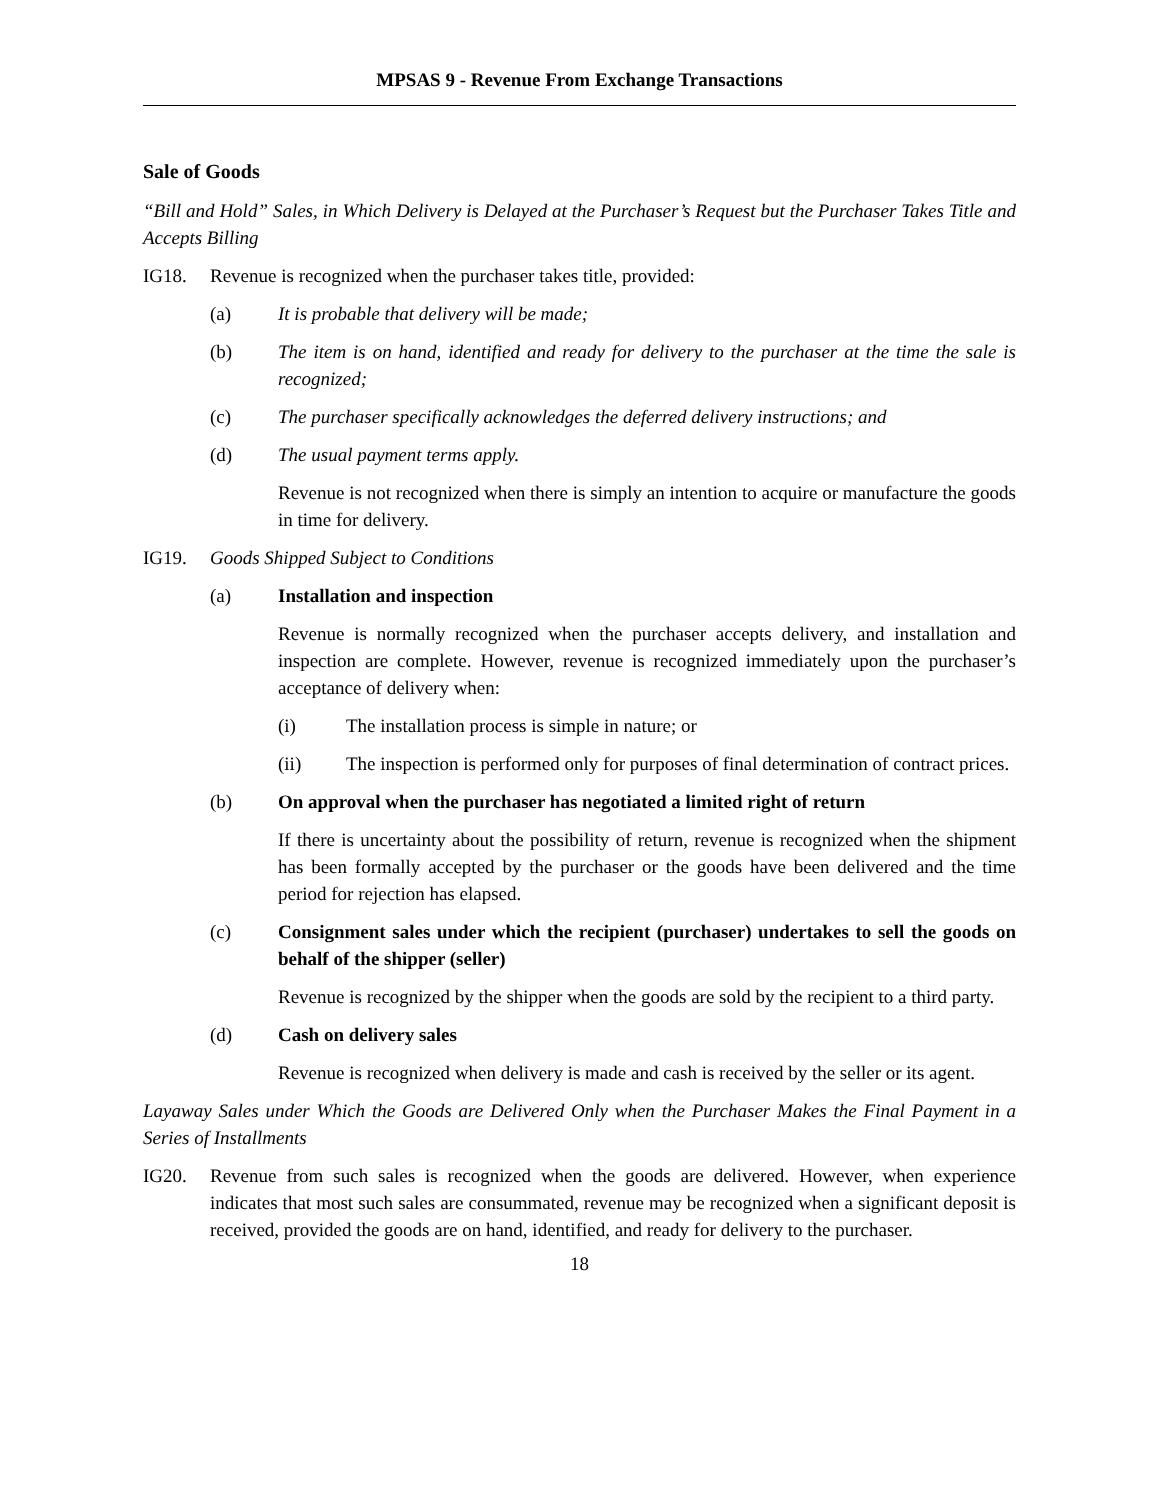MPSAS 9 - Revenue From Exchange Transactions
Sale of Goods
“Bill and Hold” Sales, in Which Delivery is Delayed at the Purchaser’s Request but the Purchaser Takes Title and Accepts Billing
IG18. Revenue is recognized when the purchaser takes title, provided:
(a) It is probable that delivery will be made;
(b) The item is on hand, identified and ready for delivery to the purchaser at the time the sale is recognized;
(c) The purchaser specifically acknowledges the deferred delivery instructions; and
(d) The usual payment terms apply.
Revenue is not recognized when there is simply an intention to acquire or manufacture the goods in time for delivery.
IG19. Goods Shipped Subject to Conditions
(a) Installation and inspection
Revenue is normally recognized when the purchaser accepts delivery, and installation and inspection are complete. However, revenue is recognized immediately upon the purchaser’s acceptance of delivery when:
(i) The installation process is simple in nature; or
(ii) The inspection is performed only for purposes of final determination of contract prices.
(b) On approval when the purchaser has negotiated a limited right of return
If there is uncertainty about the possibility of return, revenue is recognized when the shipment has been formally accepted by the purchaser or the goods have been delivered and the time period for rejection has elapsed.
(c) Consignment sales under which the recipient (purchaser) undertakes to sell the goods on behalf of the shipper (seller)
Revenue is recognized by the shipper when the goods are sold by the recipient to a third party.
(d) Cash on delivery sales
Revenue is recognized when delivery is made and cash is received by the seller or its agent.
Layaway Sales under Which the Goods are Delivered Only when the Purchaser Makes the Final Payment in a Series of Installments
IG20. Revenue from such sales is recognized when the goods are delivered. However, when experience indicates that most such sales are consummated, revenue may be recognized when a significant deposit is received, provided the goods are on hand, identified, and ready for delivery to the purchaser.
18